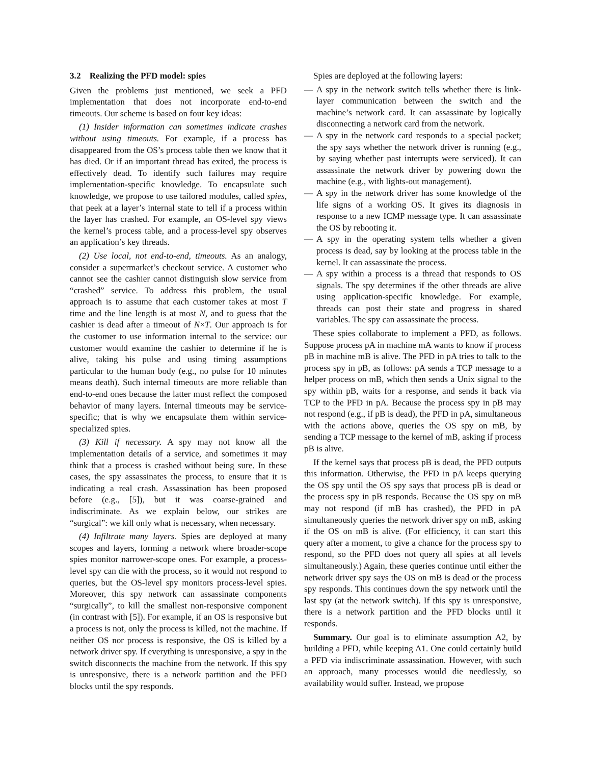3.2 Realizing the PFD model: spies
Given the problems just mentioned, we seek a PFD implementation that does not incorporate end-to-end timeouts. Our scheme is based on four key ideas:
(1) Insider information can sometimes indicate crashes without using timeouts. For example, if a process has disappeared from the OS’s process table then we know that it has died. Or if an important thread has exited, the process is effectively dead. To identify such failures may require implementation-specific knowledge. To encapsulate such knowledge, we propose to use tailored modules, called spies, that peek at a layer’s internal state to tell if a process within the layer has crashed. For example, an OS-level spy views the kernel’s process table, and a process-level spy observes an application’s key threads.
(2) Use local, not end-to-end, timeouts. As an analogy, consider a supermarket’s checkout service. A customer who cannot see the cashier cannot distinguish slow service from “crashed” service. To address this problem, the usual approach is to assume that each customer takes at most T time and the line length is at most N, and to guess that the cashier is dead after a timeout of N×T. Our approach is for the customer to use information internal to the service: our customer would examine the cashier to determine if he is alive, taking his pulse and using timing assumptions particular to the human body (e.g., no pulse for 10 minutes means death). Such internal timeouts are more reliable than end-to-end ones because the latter must reflect the composed behavior of many layers. Internal timeouts may be service-specific; that is why we encapsulate them within service-specialized spies.
(3) Kill if necessary. A spy may not know all the implementation details of a service, and sometimes it may think that a process is crashed without being sure. In these cases, the spy assassinates the process, to ensure that it is indicating a real crash. Assassination has been proposed before (e.g., [5]), but it was coarse-grained and indiscriminate. As we explain below, our strikes are “surgical”: we kill only what is necessary, when necessary.
(4) Infiltrate many layers. Spies are deployed at many scopes and layers, forming a network where broader-scope spies monitor narrower-scope ones. For example, a process-level spy can die with the process, so it would not respond to queries, but the OS-level spy monitors process-level spies. Moreover, this spy network can assassinate components “surgically”, to kill the smallest non-responsive component (in contrast with [5]). For example, if an OS is responsive but a process is not, only the process is killed, not the machine. If neither OS nor process is responsive, the OS is killed by a network driver spy. If everything is unresponsive, a spy in the switch disconnects the machine from the network. If this spy is unresponsive, there is a network partition and the PFD blocks until the spy responds.
Spies are deployed at the following layers:
— A spy in the network switch tells whether there is link-layer communication between the switch and the machine’s network card. It can assassinate by logically disconnecting a network card from the network.
— A spy in the network card responds to a special packet; the spy says whether the network driver is running (e.g., by saying whether past interrupts were serviced). It can assassinate the network driver by powering down the machine (e.g., with lights-out management).
— A spy in the network driver has some knowledge of the life signs of a working OS. It gives its diagnosis in response to a new ICMP message type. It can assassinate the OS by rebooting it.
— A spy in the operating system tells whether a given process is dead, say by looking at the process table in the kernel. It can assassinate the process.
— A spy within a process is a thread that responds to OS signals. The spy determines if the other threads are alive using application-specific knowledge. For example, threads can post their state and progress in shared variables. The spy can assassinate the process.
These spies collaborate to implement a PFD, as follows. Suppose process pA in machine mA wants to know if process pB in machine mB is alive. The PFD in pA tries to talk to the process spy in pB, as follows: pA sends a TCP message to a helper process on mB, which then sends a Unix signal to the spy within pB, waits for a response, and sends it back via TCP to the PFD in pA. Because the process spy in pB may not respond (e.g., if pB is dead), the PFD in pA, simultaneous with the actions above, queries the OS spy on mB, by sending a TCP message to the kernel of mB, asking if process pB is alive.
If the kernel says that process pB is dead, the PFD outputs this information. Otherwise, the PFD in pA keeps querying the OS spy until the OS spy says that process pB is dead or the process spy in pB responds. Because the OS spy on mB may not respond (if mB has crashed), the PFD in pA simultaneously queries the network driver spy on mB, asking if the OS on mB is alive. (For efficiency, it can start this query after a moment, to give a chance for the process spy to respond, so the PFD does not query all spies at all levels simultaneously.) Again, these queries continue until either the network driver spy says the OS on mB is dead or the process spy responds. This continues down the spy network until the last spy (at the network switch). If this spy is unresponsive, there is a network partition and the PFD blocks until it responds.
Summary. Our goal is to eliminate assumption A2, by building a PFD, while keeping A1. One could certainly build a PFD via indiscriminate assassination. However, with such an approach, many processes would die needlessly, so availability would suffer. Instead, we propose